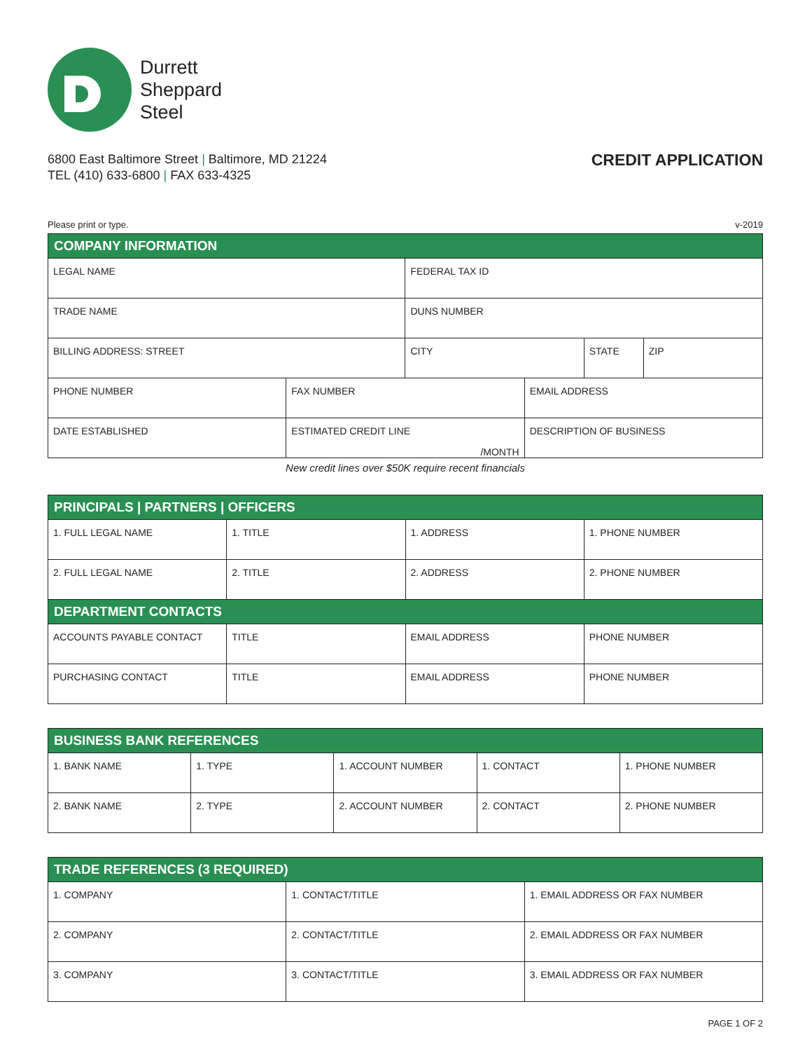Durrett
Sheppard
Steel
6800 East Baltimore Street | Baltimore, MD 21224
TEL (410) 633-6800 | FAX 633-4325
CREDIT APPLICATION
Please print or type. v-2019
| COMPANY INFORMATION | | | | | |
| --- | --- | --- | --- | --- | --- |
| LEGAL NAME | | FEDERAL TAX ID | | | |
| TRADE NAME | | DUNS NUMBER | | | |
| BILLING ADDRESS: STREET | | CITY | | STATE | ZIP |
| PHONE NUMBER | FAX NUMBER | | EMAIL ADDRESS | | |
| DATE ESTABLISHED | ESTIMATED CREDIT LINE /MONTH | | DESCRIPTION OF BUSINESS | | |
New credit lines over $50K require recent financials
| PRINCIPALS / PARTNERS / OFFICERS | | | |
| --- | --- | --- | --- |
| 1. FULL LEGAL NAME | 1. TITLE | 1. ADDRESS | 1. PHONE NUMBER |
| 2. FULL LEGAL NAME | 2. TITLE | 2. ADDRESS | 2. PHONE NUMBER |
| DEPARTMENT CONTACTS | | | |
| ACCOUNTS PAYABLE CONTACT | TITLE | EMAIL ADDRESS | PHONE NUMBER |
| PURCHASING CONTACT | TITLE | EMAIL ADDRESS | PHONE NUMBER |
| BUSINESS BANK REFERENCES | | | | |
| --- | --- | --- | --- | --- |
| 1. BANK NAME | 1. TYPE | 1. ACCOUNT NUMBER | 1. CONTACT | 1. PHONE NUMBER |
| 2. BANK NAME | 2. TYPE | 2. ACCOUNT NUMBER | 2. CONTACT | 2. PHONE NUMBER |
| TRADE REFERENCES (3 REQUIRED) | | |
| --- | --- | --- |
| 1. COMPANY | 1. CONTACT/TITLE | 1. EMAIL ADDRESS OR FAX NUMBER |
| 2. COMPANY | 2. CONTACT/TITLE | 2. EMAIL ADDRESS OR FAX NUMBER |
| 3. COMPANY | 3. CONTACT/TITLE | 3. EMAIL ADDRESS OR FAX NUMBER |
PAGE 1 OF 2